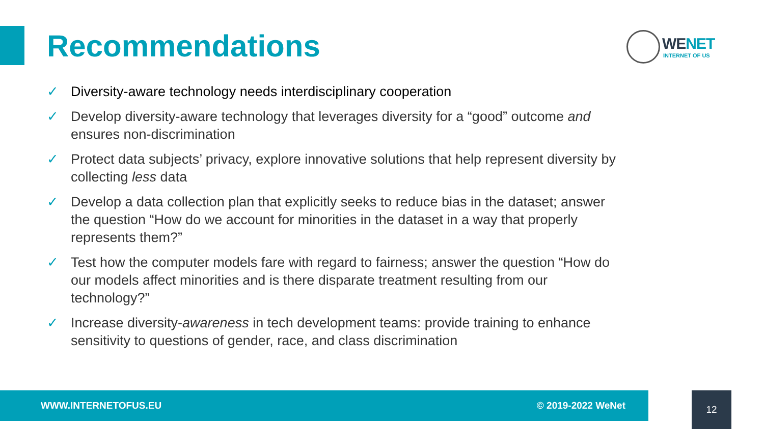Recommendations
WENET
INTERNET OF US
✓ Diversity-aware technology needs interdisciplinary cooperation
✓ Develop diversity-aware technology that leverages diversity for a “good” outcome and ensures non-discrimination
✓ Protect data subjects’ privacy, explore innovative solutions that help represent diversity by collecting less data
✓ Develop a data collection plan that explicitly seeks to reduce bias in the dataset; answer the question “How do we account for minorities in the dataset in a way that properly represents them?”
✓ Test how the computer models fare with regard to fairness; answer the question “How do our models affect minorities and is there disparate treatment resulting from our technology?”
✓ Increase diversity-awareness in tech development teams: provide training to enhance sensitivity to questions of gender, race, and class discrimination
WWW.INTERNETOFUS.EU © 2019-2022 WeNet 12